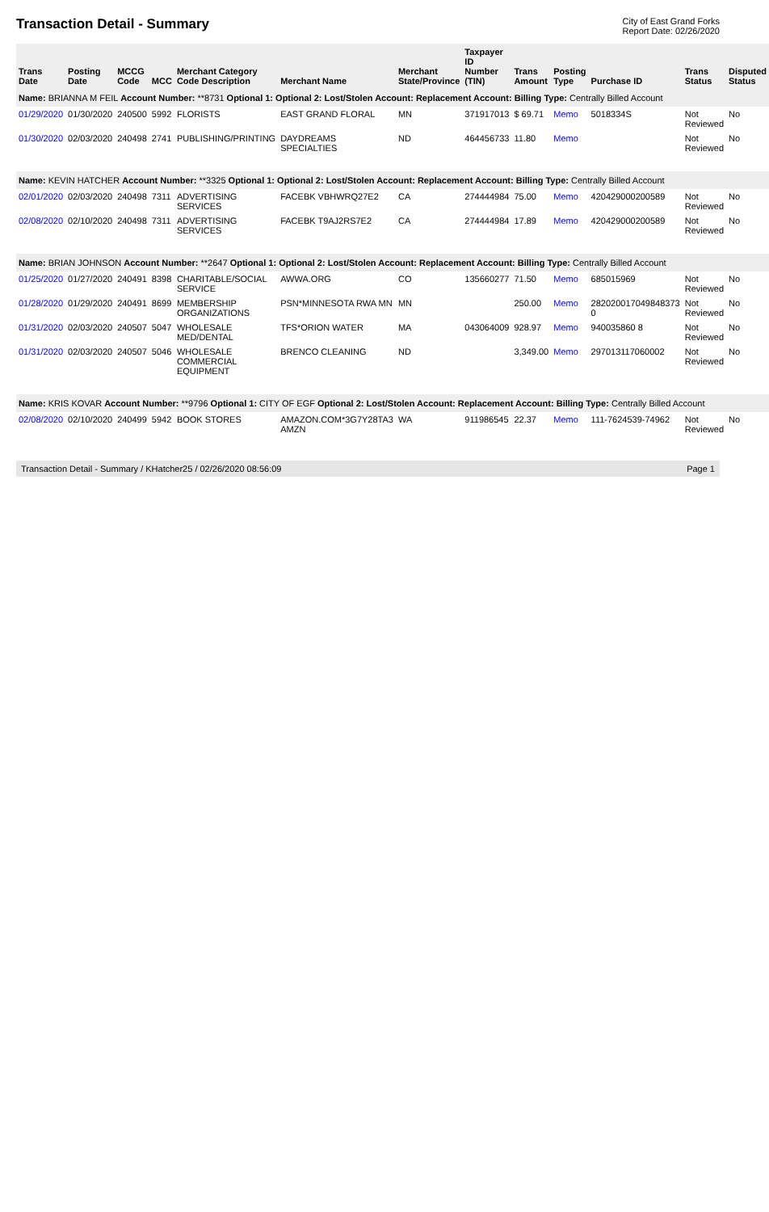Transaction Detail - Summary
City of East Grand Forks
Report Date: 02/26/2020
| Trans Date | Posting Date | MCCG Code | MCC | Merchant Category Code Description | Merchant Name | Merchant State/Province | Taxpayer ID Number (TIN) | Trans Amount | Posting Type | Purchase ID | Trans Status | Disputed Status |
| --- | --- | --- | --- | --- | --- | --- | --- | --- | --- | --- | --- | --- |
| Name: BRIANNA M FEIL Account Number: **8731 Optional 1: Optional 2: Lost/Stolen Account: Replacement Account: Billing Type: Centrally Billed Account | | | | | | | | | | | | |
| 01/29/2020 | 01/30/2020 | 240500 | 5992 | FLORISTS | EAST GRAND FLORAL | MN | 371917013 | $ 69.71 | Memo | 5018334S | Not Reviewed | No |
| 01/30/2020 | 02/03/2020 | 240498 | 2741 | PUBLISHING/PRINTING | DAYDREAMS SPECIALTIES | ND | 464456733 | 11.80 | Memo | | Not Reviewed | No |
| Name: KEVIN HATCHER Account Number: **3325 Optional 1: Optional 2: Lost/Stolen Account: Replacement Account: Billing Type: Centrally Billed Account | | | | | | | | | | | | |
| 02/01/2020 | 02/03/2020 | 240498 | 7311 | ADVERTISING SERVICES | FACEBK VBHWRQ27E2 | CA | 274444984 | 75.00 | Memo | 420429000200589 | Not Reviewed | No |
| 02/08/2020 | 02/10/2020 | 240498 | 7311 | ADVERTISING SERVICES | FACEBK T9AJ2RS7E2 | CA | 274444984 | 17.89 | Memo | 420429000200589 | Not Reviewed | No |
| Name: BRIAN JOHNSON Account Number: **2647 Optional 1: Optional 2: Lost/Stolen Account: Replacement Account: Billing Type: Centrally Billed Account | | | | | | | | | | | | |
| 01/25/2020 | 01/27/2020 | 240491 | 8398 | CHARITABLE/SOCIAL SERVICE | AWWA.ORG | CO | 135660277 | 71.50 | Memo | 685015969 | Not Reviewed | No |
| 01/28/2020 | 01/29/2020 | 240491 | 8699 | MEMBERSHIP ORGANIZATIONS | PSN*MINNESOTA RWA MN | MN | | 250.00 | Memo | 282020017049848373 0 | Not Reviewed | No |
| 01/31/2020 | 02/03/2020 | 240507 | 5047 | WHOLESALE MED/DENTAL | TFS*ORION WATER | MA | 043064009 | 928.97 | Memo | 940035860 8 | Not Reviewed | No |
| 01/31/2020 | 02/03/2020 | 240507 | 5046 | WHOLESALE COMMERCIAL EQUIPMENT | BRENCO CLEANING | ND | | 3,349.00 | Memo | 297013117060002 | Not Reviewed | No |
| Name: KRIS KOVAR Account Number: **9796 Optional 1: CITY OF EGF Optional 2: Lost/Stolen Account: Replacement Account: Billing Type: Centrally Billed Account | | | | | | | | | | | | |
| 02/08/2020 | 02/10/2020 | 240499 | 5942 | BOOK STORES | AMAZON.COM*3G7Y28TA3 AMZN | WA | 911986545 | 22.37 | Memo | 111-7624539-74962 | Not Reviewed | No |
Transaction Detail - Summary / KHatcher25 / 02/26/2020 08:56:09 Page 1